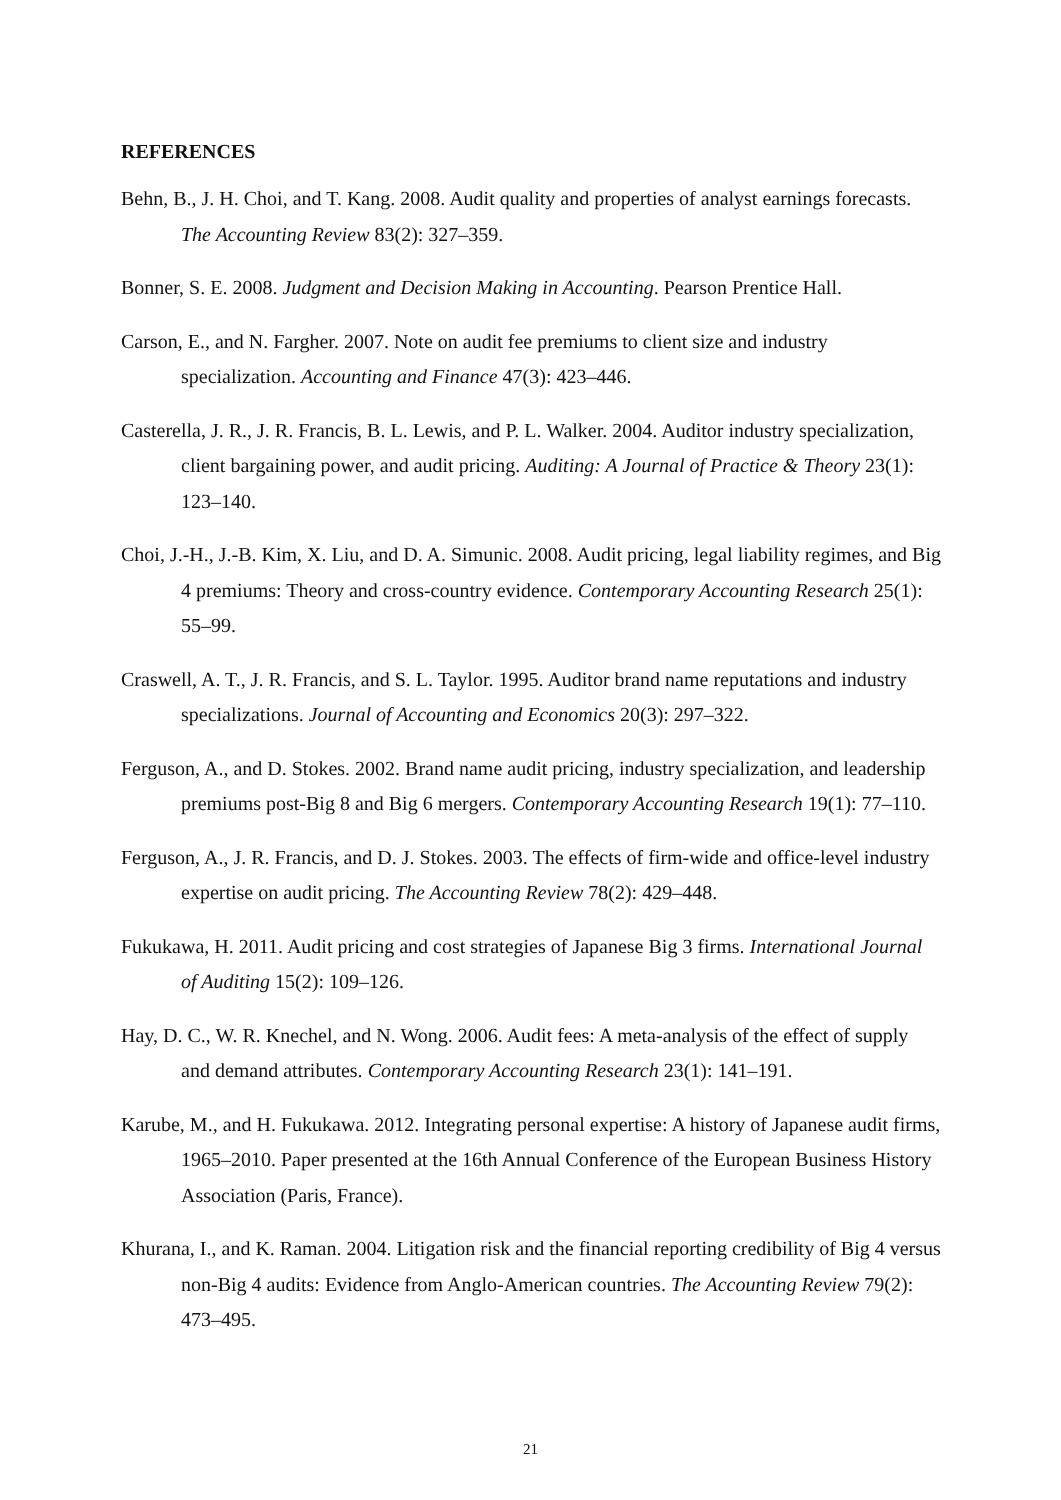REFERENCES
Behn, B., J. H. Choi, and T. Kang. 2008. Audit quality and properties of analyst earnings forecasts. The Accounting Review 83(2): 327–359.
Bonner, S. E. 2008. Judgment and Decision Making in Accounting. Pearson Prentice Hall.
Carson, E., and N. Fargher. 2007. Note on audit fee premiums to client size and industry specialization. Accounting and Finance 47(3): 423–446.
Casterella, J. R., J. R. Francis, B. L. Lewis, and P. L. Walker. 2004. Auditor industry specialization, client bargaining power, and audit pricing. Auditing: A Journal of Practice & Theory 23(1): 123–140.
Choi, J.-H., J.-B. Kim, X. Liu, and D. A. Simunic. 2008. Audit pricing, legal liability regimes, and Big 4 premiums: Theory and cross-country evidence. Contemporary Accounting Research 25(1): 55–99.
Craswell, A. T., J. R. Francis, and S. L. Taylor. 1995. Auditor brand name reputations and industry specializations. Journal of Accounting and Economics 20(3): 297–322.
Ferguson, A., and D. Stokes. 2002. Brand name audit pricing, industry specialization, and leadership premiums post-Big 8 and Big 6 mergers. Contemporary Accounting Research 19(1): 77–110.
Ferguson, A., J. R. Francis, and D. J. Stokes. 2003. The effects of firm-wide and office-level industry expertise on audit pricing. The Accounting Review 78(2): 429–448.
Fukukawa, H. 2011. Audit pricing and cost strategies of Japanese Big 3 firms. International Journal of Auditing 15(2): 109–126.
Hay, D. C., W. R. Knechel, and N. Wong. 2006. Audit fees: A meta-analysis of the effect of supply and demand attributes. Contemporary Accounting Research 23(1): 141–191.
Karube, M., and H. Fukukawa. 2012. Integrating personal expertise: A history of Japanese audit firms, 1965–2010. Paper presented at the 16th Annual Conference of the European Business History Association (Paris, France).
Khurana, I., and K. Raman. 2004. Litigation risk and the financial reporting credibility of Big 4 versus non-Big 4 audits: Evidence from Anglo-American countries. The Accounting Review 79(2): 473–495.
21